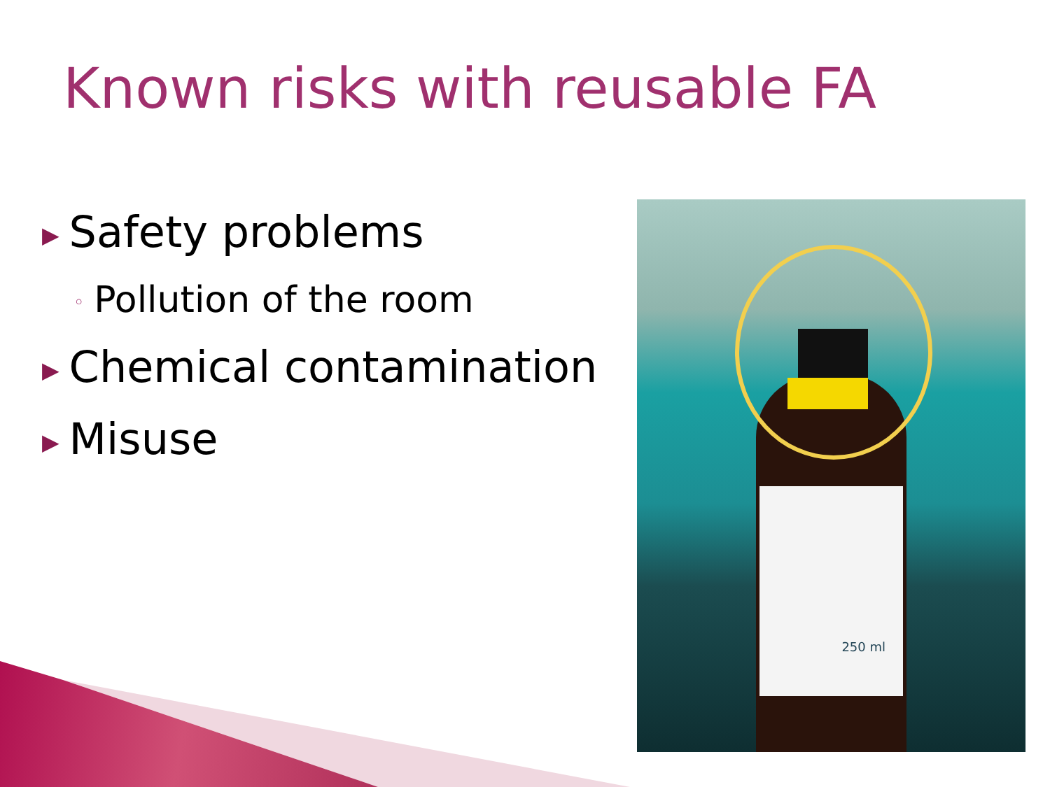Known risks with reusable FA
▶ Safety problems
◦ Pollution of the room
▶ Chemical contamination
▶ Misuse
250 ml